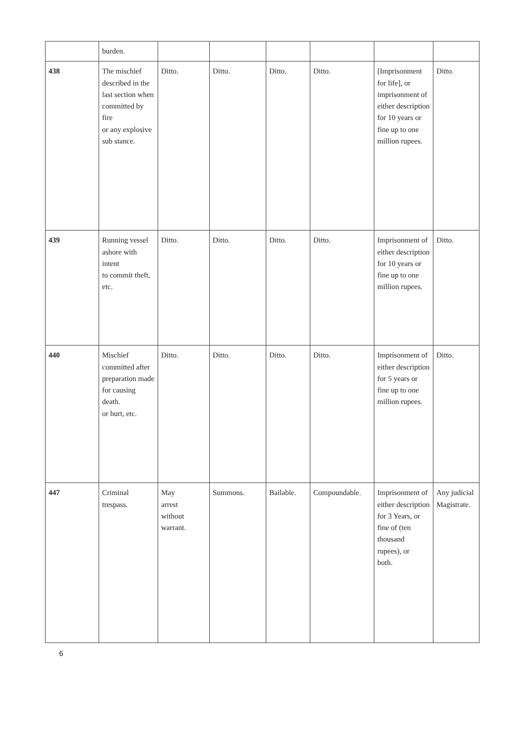| | burden. | | | | | | |
| 438 | The mischief described in the last section when committed by fire or any explosive sub stance. | Ditto. | Ditto. | Ditto. | Ditto. | [Imprisonment for life], or imprisonment of either description for 10 years or fine up to one million rupees. | Ditto. |
| 439 | Running vessel ashore with intent to commit theft, etc. | Ditto. | Ditto. | Ditto. | Ditto. | Imprisonment of either description for 10 years or fine up to one million rupees. | Ditto. |
| 440 | Mischief committed after preparation made for causing death. or hurt, etc. | Ditto. | Ditto. | Ditto. | Ditto. | Imprisonment of either description for 5 years or fine up to one million rupees. | Ditto. |
| 447 | Criminal trespass. | May arrest without warrant. | Summons. | Bailable. | Compoundable. | Imprisonment of either description for 3 Years, or fine of (ten thousand rupees), or both. | Any judicial Magistrate. |
6